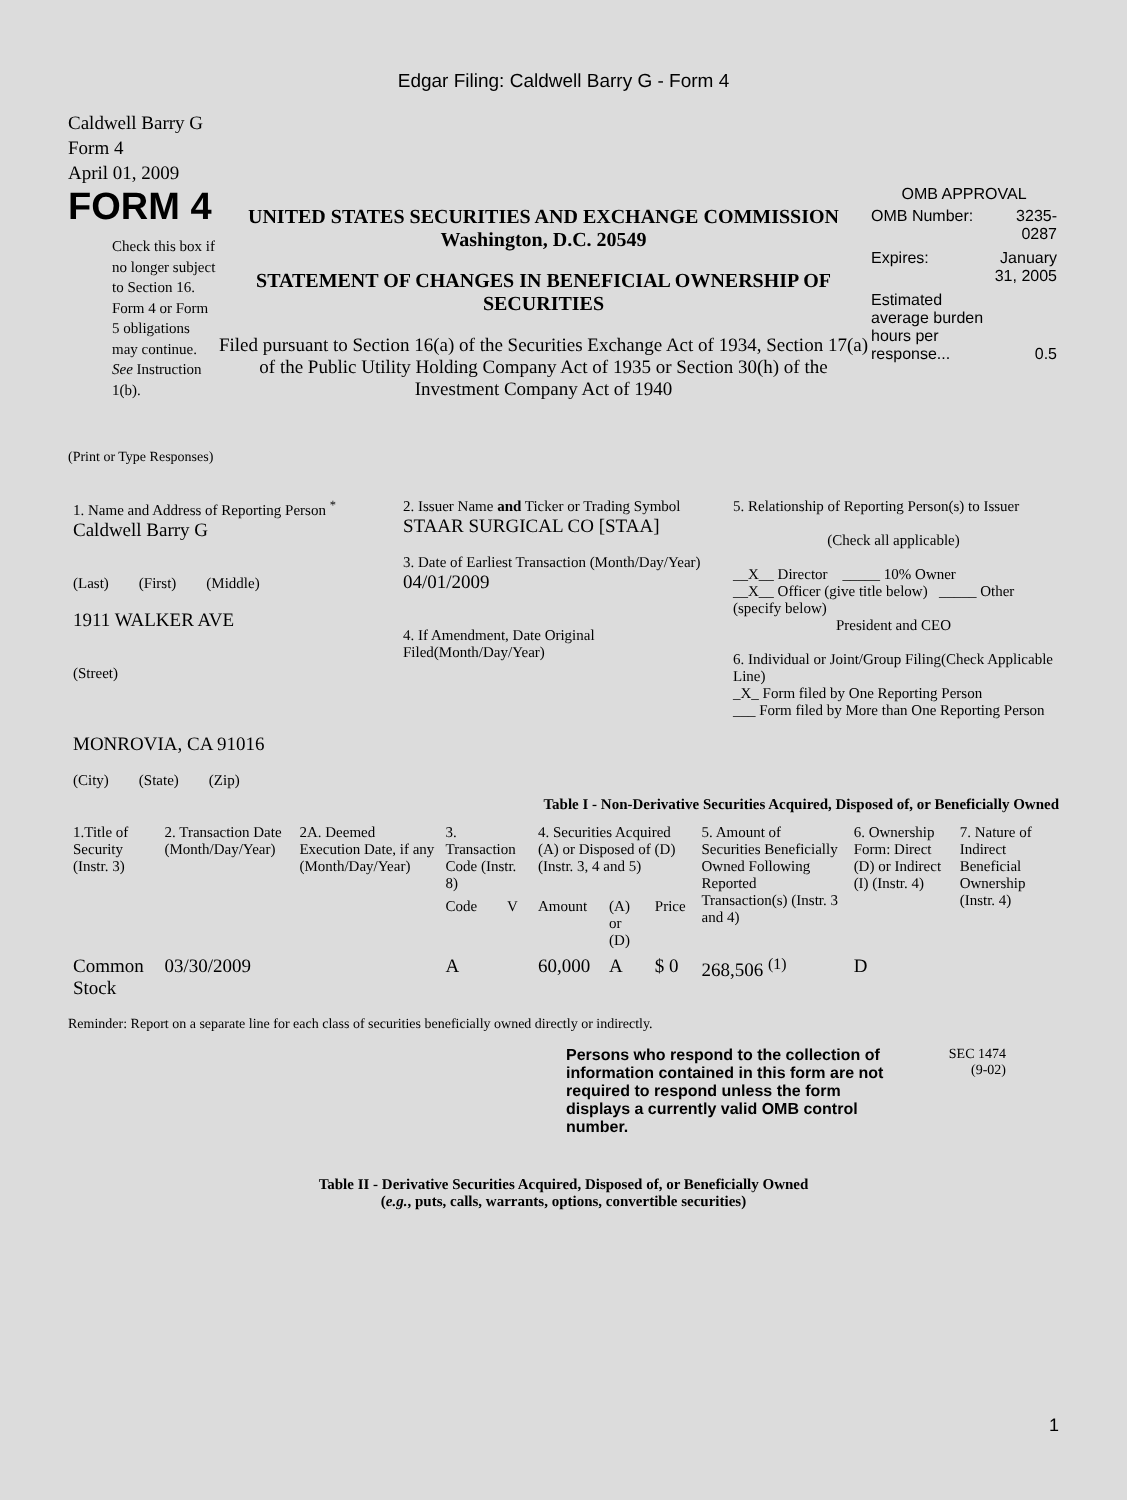Edgar Filing: Caldwell Barry G - Form 4
Caldwell Barry G
Form 4
April 01, 2009
FORM 4
Check this box if no longer subject to Section 16. Form 4 or Form 5 obligations may continue. See Instruction 1(b).
UNITED STATES SECURITIES AND EXCHANGE COMMISSION
Washington, D.C. 20549
STATEMENT OF CHANGES IN BENEFICIAL OWNERSHIP OF SECURITIES
Filed pursuant to Section 16(a) of the Securities Exchange Act of 1934, Section 17(a) of the Public Utility Holding Company Act of 1935 or Section 30(h) of the Investment Company Act of 1940
OMB APPROVAL
| OMB Number: | 3235-0287 |
| Expires: | January 31, 2005 |
| Estimated average burden hours per response... | 0.5 |
(Print or Type Responses)
| 1. Name and Address of Reporting Person <sup>*</sup> Caldwell Barry G (Last) (First) (Middle) 1911 WALKER AVE (Street) MONROVIA, CA 91016 (City) (State) (Zip) | 2. Issuer Name and Ticker or Trading Symbol STAAR SURGICAL CO [STAA] 3. Date of Earliest Transaction (Month/Day/Year) 04/01/2009 4. If Amendment, Date Original Filed(Month/Day/Year) | 5. Relationship of Reporting Person(s) to Issuer (Check all applicable) __X__ Director _____ 10% Owner __X__ Officer (give title below) _____ Other (specify below) President and CEO 6. Individual or Joint/Group Filing(Check Applicable Line) _X_ Form filed by One Reporting Person ___ Form filed by More than One Reporting Person |
Table I - Non-Derivative Securities Acquired, Disposed of, or Beneficially Owned
| 1.Title of Security (Instr. 3) | 2. Transaction Date (Month/Day/Year) | 2A. Deemed Execution Date, if any (Month/Day/Year) | 3. Transaction Code (Instr. 8) | | 4. Securities Acquired (A) or Disposed of (D) (Instr. 3, 4 and 5) | | | 5. Amount of Securities Beneficially Owned Following Reported Transaction(s) (Instr. 3 and 4) | 6. Ownership Form: Direct (D) or Indirect (I) (Instr. 4) | 7. Nature of Indirect Beneficial Ownership (Instr. 4) |
| --- | --- | --- | --- | --- | --- | --- | --- | --- | --- | --- |
| | | | Code | V | Amount | (A) or (D) | Price | | | |
| Common Stock | 03/30/2009 | | A | | 60,000 | A | $ 0 | 268,506 <sup>(1)</sup> | D | |
Reminder: Report on a separate line for each class of securities beneficially owned directly or indirectly.
Persons who respond to the collection of information contained in this form are not required to respond unless the form displays a currently valid OMB control number.
SEC 1474
(9-02)
Table II - Derivative Securities Acquired, Disposed of, or Beneficially Owned
(e.g., puts, calls, warrants, options, convertible securities)
1